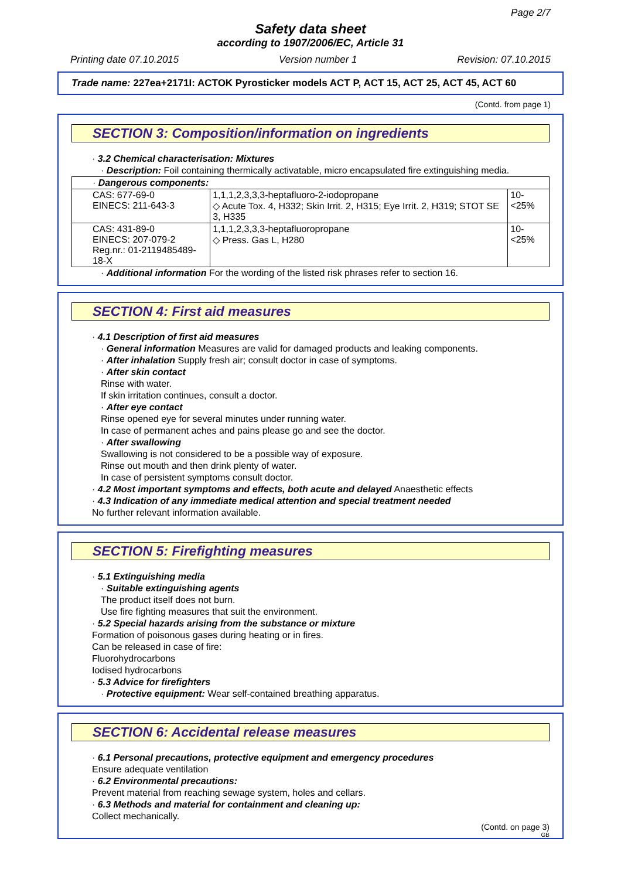Page 2/7
Safety data sheet
according to 1907/2006/EC, Article 31
Printing date 07.10.2015 Version number 1 Revision: 07.10.2015
Trade name: 227ea+2171I: ACTOK Pyrosticker models ACT P, ACT 15, ACT 25, ACT 45, ACT 60
(Contd. from page 1)
SECTION 3: Composition/information on ingredients
· 3.2 Chemical characterisation: Mixtures
· Description: Foil containing thermically activatable, micro encapsulated fire extinguishing media.
| · Dangerous components: | | |
| CAS: 677-69-0 EINECS: 211-643-3 | 1,1,1,2,3,3,3-heptafluoro-2-iodopropane ◇ Acute Tox. 4, H332; Skin Irrit. 2, H315; Eye Irrit. 2, H319; STOT SE 3, H335 | 10-<25% |
| CAS: 431-89-0 EINECS: 207-079-2 Reg.nr.: 01-2119485489-18-X | 1,1,1,2,3,3,3-heptafluoropropane ◇ Press. Gas L, H280 | 10-<25% |
· Additional information For the wording of the listed risk phrases refer to section 16.
SECTION 4: First aid measures
· 4.1 Description of first aid measures
· General information Measures are valid for damaged products and leaking components.
· After inhalation Supply fresh air; consult doctor in case of symptoms.
· After skin contact
Rinse with water.
If skin irritation continues, consult a doctor.
· After eye contact
Rinse opened eye for several minutes under running water.
In case of permanent aches and pains please go and see the doctor.
· After swallowing
Swallowing is not considered to be a possible way of exposure.
Rinse out mouth and then drink plenty of water.
In case of persistent symptoms consult doctor.
· 4.2 Most important symptoms and effects, both acute and delayed Anaesthetic effects
· 4.3 Indication of any immediate medical attention and special treatment needed
No further relevant information available.
SECTION 5: Firefighting measures
· 5.1 Extinguishing media
· Suitable extinguishing agents
The product itself does not burn.
Use fire fighting measures that suit the environment.
· 5.2 Special hazards arising from the substance or mixture
Formation of poisonous gases during heating or in fires.
Can be released in case of fire:
Fluorohydrocarbons
Iodised hydrocarbons
· 5.3 Advice for firefighters
· Protective equipment: Wear self-contained breathing apparatus.
SECTION 6: Accidental release measures
· 6.1 Personal precautions, protective equipment and emergency procedures
Ensure adequate ventilation
· 6.2 Environmental precautions:
Prevent material from reaching sewage system, holes and cellars.
· 6.3 Methods and material for containment and cleaning up:
Collect mechanically.
(Contd. on page 3)
GB